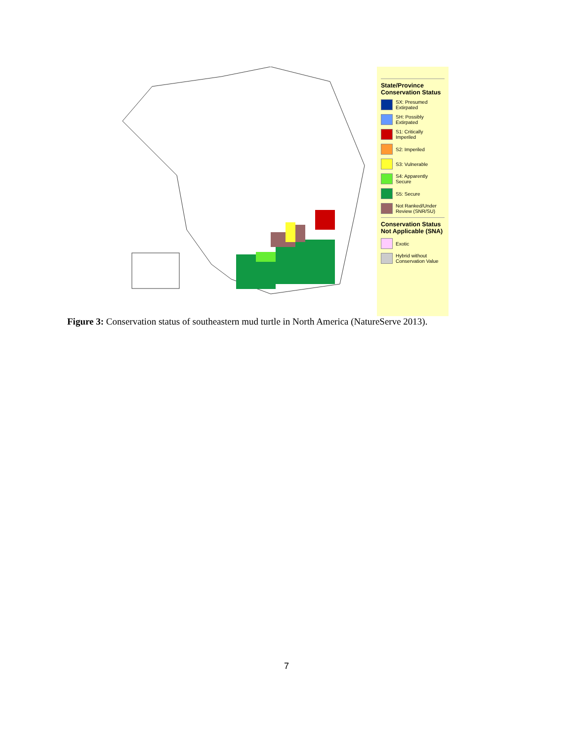State/Province Conservation Status
SX: Presumed Extirpated
SH: Possibly Extirpated
S1: Critically Imperiled
S2: Imperiled
S3: Vulnerable
S4: Apparently Secure
S5: Secure
Not Ranked/Under Review (SNR/SU)
Conservation Status Not Applicable (SNA)
Exotic
Hybrid without Conservation Value
Figure 3: Conservation status of southeastern mud turtle in North America (NatureServe 2013).
7